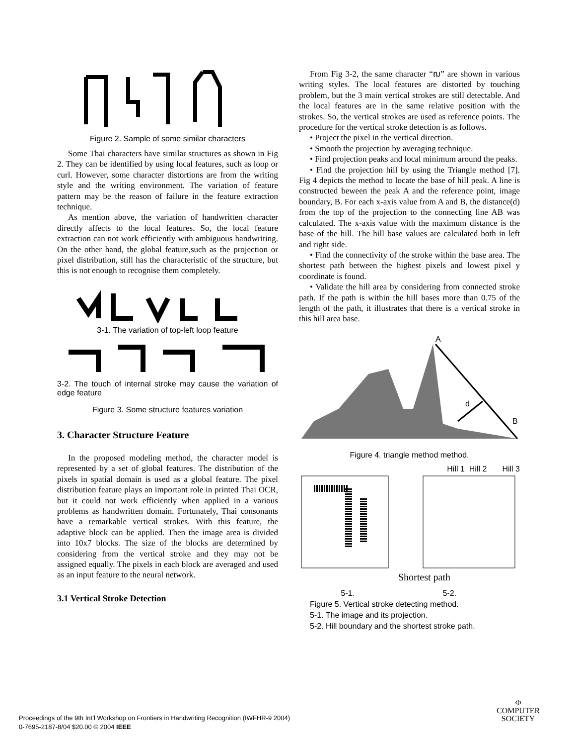Figure 2. Sample of some similar characters
Some Thai characters have similar structures as shown in Fig 2. They can be identified by using local features, such as loop or curl. However, some character distortions are from the writing style and the writing environment. The variation of feature pattern may be the reason of failure in the feature extraction technique.
As mention above, the variation of handwritten character directly affects to the local features. So, the local feature extraction can not work efficiently with ambiguous handwriting. On the other hand, the global feature,such as the projection or pixel distribution, still has the characteristic of the structure, but this is not enough to recognise them completely.
3-1. The variation of top-left loop feature
3-2. The touch of internal stroke may cause the variation of edge feature
Figure 3. Some structure features variation
3. Character Structure Feature
In the proposed modeling method, the character model is represented by a set of global features. The distribution of the pixels in spatial domain is used as a global feature. The pixel distribution feature plays an important role in printed Thai OCR, but it could not work efficiently when applied in a various problems as handwritten domain. Fortunately, Thai consonants have a remarkable vertical strokes. With this feature, the adaptive block can be applied. Then the image area is divided into 10x7 blocks. The size of the blocks are determined by considering from the vertical stroke and they may not be assigned equally. The pixels in each block are averaged and used as an input feature to the neural network.
3.1 Vertical Stroke Detection
From Fig 3-2, the same character “ฌ” are shown in various writing styles. The local features are distorted by touching problem, but the 3 main vertical strokes are still detectable. And the local features are in the same relative position with the strokes. So, the vertical strokes are used as reference points. The procedure for the vertical stroke detection is as follows.
• Project the pixel in the vertical direction.
• Smooth the projection by averaging technique.
• Find projection peaks and local minimum around the peaks.
• Find the projection hill by using the Triangle method [7]. Fig 4 depicts the method to locate the base of hill peak. A line is constructed beween the peak A and the reference point, image boundary, B. For each x-axis value from A and B, the distance(d) from the top of the projection to the connecting line AB was calculated. The x-axis value with the maximum distance is the base of the hill. The hill base values are calculated both in left and right side.
• Find the connectivity of the stroke within the base area. The shortest path between the highest pixels and lowest pixel y coordinate is found.
• Validate the hill area by considering from connected stroke path. If the path is within the hill bases more than 0.75 of the length of the path, it illustrates that there is a vertical stroke in this hill area base.
A
d
B
Figure 4. triangle method method.
Hill 1 Hill 2 Hill 3
Shortest path
5-1. 5-2.
Figure 5. Vertical stroke detecting method.
5-1. The image and its projection.
5-2. Hill boundary and the shortest stroke path.
Proceedings of the 9th Int’l Workshop on Frontiers in Handwriting Recognition (IWFHR-9 2004)
0-7695-2187-8/04 $20.00 © 2004 IEEE
Φ
COMPUTER
SOCIETY